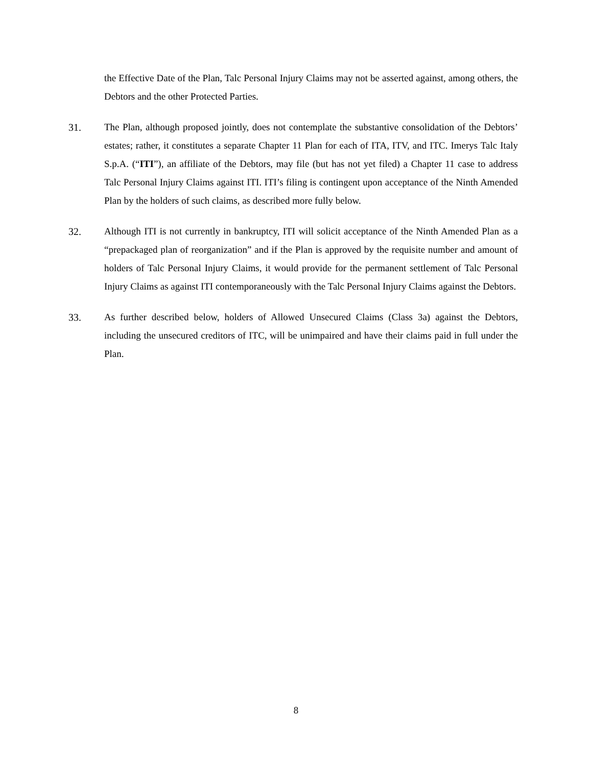the Effective Date of the Plan, Talc Personal Injury Claims may not be asserted against, among others, the Debtors and the other Protected Parties.
31. The Plan, although proposed jointly, does not contemplate the substantive consolidation of the Debtors’ estates; rather, it constitutes a separate Chapter 11 Plan for each of ITA, ITV, and ITC. Imerys Talc Italy S.p.A. (“ITI”), an affiliate of the Debtors, may file (but has not yet filed) a Chapter 11 case to address Talc Personal Injury Claims against ITI. ITI’s filing is contingent upon acceptance of the Ninth Amended Plan by the holders of such claims, as described more fully below.
32. Although ITI is not currently in bankruptcy, ITI will solicit acceptance of the Ninth Amended Plan as a “prepackaged plan of reorganization” and if the Plan is approved by the requisite number and amount of holders of Talc Personal Injury Claims, it would provide for the permanent settlement of Talc Personal Injury Claims as against ITI contemporaneously with the Talc Personal Injury Claims against the Debtors.
33. As further described below, holders of Allowed Unsecured Claims (Class 3a) against the Debtors, including the unsecured creditors of ITC, will be unimpaired and have their claims paid in full under the Plan.
8